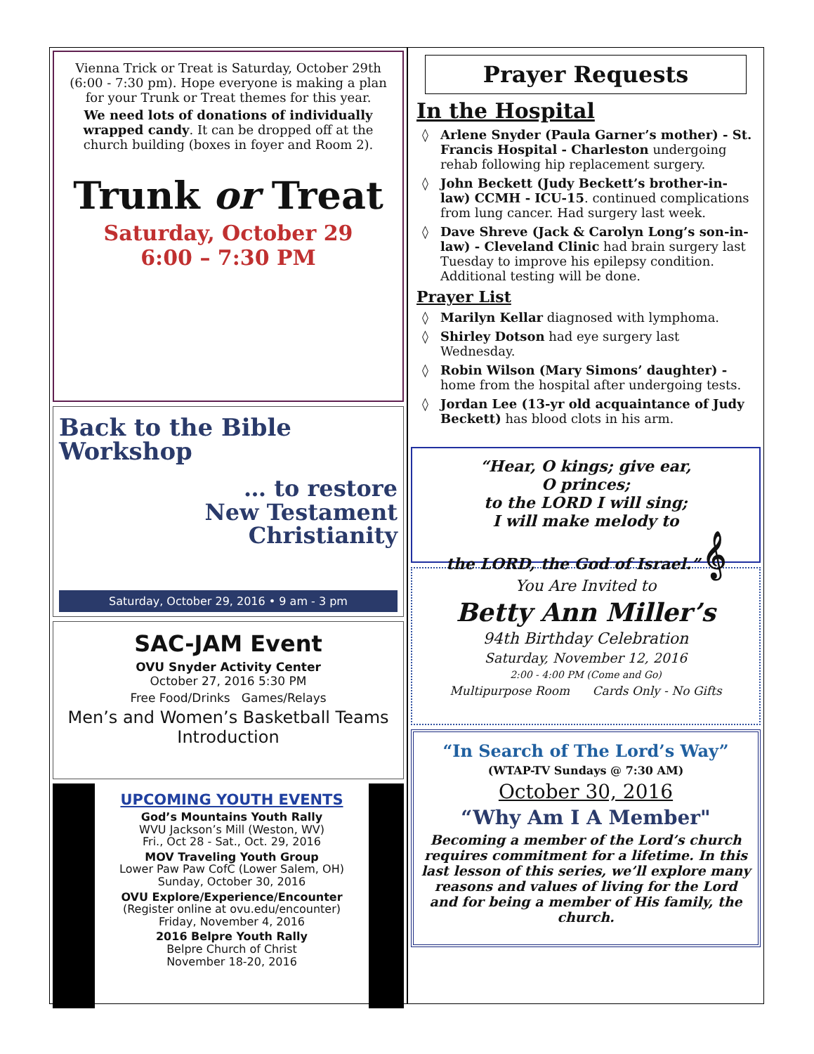Vienna Trick or Treat is Saturday, October 29th (6:00 - 7:30 pm). Hope everyone is making a plan for your Trunk or Treat themes for this year.
We need lots of donations of individually wrapped candy. It can be dropped off at the church building (boxes in foyer and Room 2).
Trunk or Treat
Saturday, October 29
6:00 – 7:30 PM
Back to the Bible
Workshop
… to restore
New Testament
Christianity
Saturday, October 29, 2016 • 9 am - 3 pm
SAC-JAM Event
OVU Snyder Activity Center
October 27, 2016 5:30 PM
Free Food/Drinks Games/Relays
Men’s and Women’s Basketball Teams Introduction
UPCOMING YOUTH EVENTS
God’s Mountains Youth Rally
WVU Jackson’s Mill (Weston, WV)
Fri., Oct 28 - Sat., Oct. 29, 2016
MOV Traveling Youth Group
Lower Paw Paw CofC (Lower Salem, OH)
Sunday, October 30, 2016
OVU Explore/Experience/Encounter
(Register online at ovu.edu/encounter)
Friday, November 4, 2016
2016 Belpre Youth Rally
Belpre Church of Christ
November 18-20, 2016
Prayer Requests
In the Hospital
Arlene Snyder (Paula Garner’s mother) - St. Francis Hospital - Charleston undergoing rehab following hip replacement surgery.
John Beckett (Judy Beckett’s brother-in-law) CCMH - ICU-15. continued complications from lung cancer. Had surgery last week.
Dave Shreve (Jack & Carolyn Long’s son-in-law) - Cleveland Clinic had brain surgery last Tuesday to improve his epilepsy condition. Additional testing will be done.
Prayer List
Marilyn Kellar diagnosed with lymphoma.
Shirley Dotson had eye surgery last Wednesday.
Robin Wilson (Mary Simons’ daughter) - home from the hospital after undergoing tests.
Jordan Lee (13-yr old acquaintance of Judy Beckett) has blood clots in his arm.
“Hear, O kings; give ear,
O princes;
to the LORD I will sing;
I will make melody to
the LORD, the God of Israel.” 𝄞
You Are Invited to
Betty Ann Miller’s
94th Birthday Celebration
Saturday, November 12, 2016
2:00 - 4:00 PM (Come and Go)
Multipurpose Room Cards Only - No Gifts
“In Search of The Lord’s Way”
(WTAP-TV Sundays @ 7:30 AM)
October 30, 2016
“Why Am I A Member"
Becoming a member of the Lord’s church requires commitment for a lifetime. In this last lesson of this series, we’ll explore many reasons and values of living for the Lord and for being a member of His family, the church.